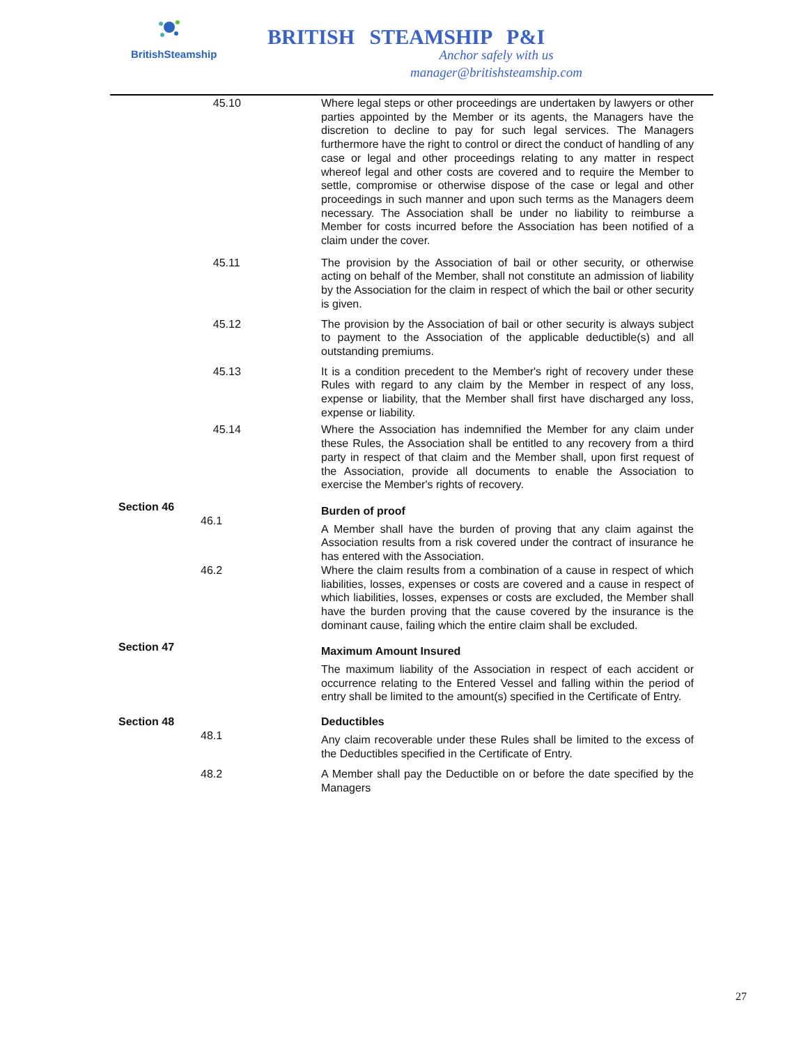BritishSteamship
BRITISH STEAMSHIP P&I
Anchor safely with us
manager@britishsteamship.com
45.10 Where legal steps or other proceedings are undertaken by lawyers or other parties appointed by the Member or its agents, the Managers have the discretion to decline to pay for such legal services. The Managers furthermore have the right to control or direct the conduct of handling of any case or legal and other proceedings relating to any matter in respect whereof legal and other costs are covered and to require the Member to settle, compromise or otherwise dispose of the case or legal and other proceedings in such manner and upon such terms as the Managers deem necessary. The Association shall be under no liability to reimburse a Member for costs incurred before the Association has been notified of a claim under the cover.
45.11 The provision by the Association of bail or other security, or otherwise acting on behalf of the Member, shall not constitute an admission of liability by the Association for the claim in respect of which the bail or other security is given.
45.12 The provision by the Association of bail or other security is always subject to payment to the Association of the applicable deductible(s) and all outstanding premiums.
45.13 It is a condition precedent to the Member's right of recovery under these Rules with regard to any claim by the Member in respect of any loss, expense or liability, that the Member shall first have discharged any loss, expense or liability.
45.14 Where the Association has indemnified the Member for any claim under these Rules, the Association shall be entitled to any recovery from a third party in respect of that claim and the Member shall, upon first request of the Association, provide all documents to enable the Association to exercise the Member's rights of recovery.
Section 46
46.1
Burden of proof
A Member shall have the burden of proving that any claim against the Association results from a risk covered under the contract of insurance he has entered with the Association.
46.2 Where the claim results from a combination of a cause in respect of which liabilities, losses, expenses or costs are covered and a cause in respect of which liabilities, losses, expenses or costs are excluded, the Member shall have the burden proving that the cause covered by the insurance is the dominant cause, failing which the entire claim shall be excluded.
Section 47
Maximum Amount Insured
The maximum liability of the Association in respect of each accident or occurrence relating to the Entered Vessel and falling within the period of entry shall be limited to the amount(s) specified in the Certificate of Entry.
Section 48
48.1 Deductibles
Any claim recoverable under these Rules shall be limited to the excess of the Deductibles specified in the Certificate of Entry.
48.2 A Member shall pay the Deductible on or before the date specified by the Managers
27